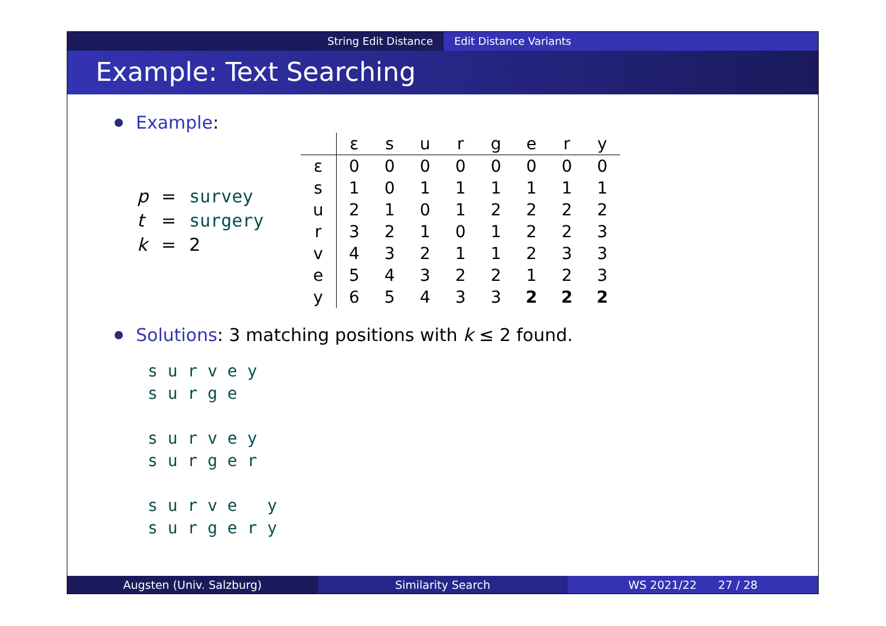String Edit Distance Edit Distance Variants
Example: Text Searching
Example:
| p | = | survey |
| t | = | surgery |
| k | = | 2 |
| | ε | s | u | r | g | e | r | y |
| --- | --- | --- | --- | --- | --- | --- | --- | --- |
| ε | 0 | 0 | 0 | 0 | 0 | 0 | 0 | 0 |
| s | 1 | 0 | 1 | 1 | 1 | 1 | 1 | 1 |
| u | 2 | 1 | 0 | 1 | 2 | 2 | 2 | 2 |
| r | 3 | 2 | 1 | 0 | 1 | 2 | 2 | 3 |
| v | 4 | 3 | 2 | 1 | 1 | 2 | 3 | 3 |
| e | 5 | 4 | 3 | 2 | 2 | 1 | 2 | 3 |
| y | 6 | 5 | 4 | 3 | 3 | 2 | 2 | 2 |
Solutions: 3 matching positions with k ≤ 2 found.
s u r v e y s u r g e s u r v e y s u r g e r s u r v e y s u r g e r y
Augsten (Univ. Salzburg) Similarity Search WS 2021/22 27 / 28